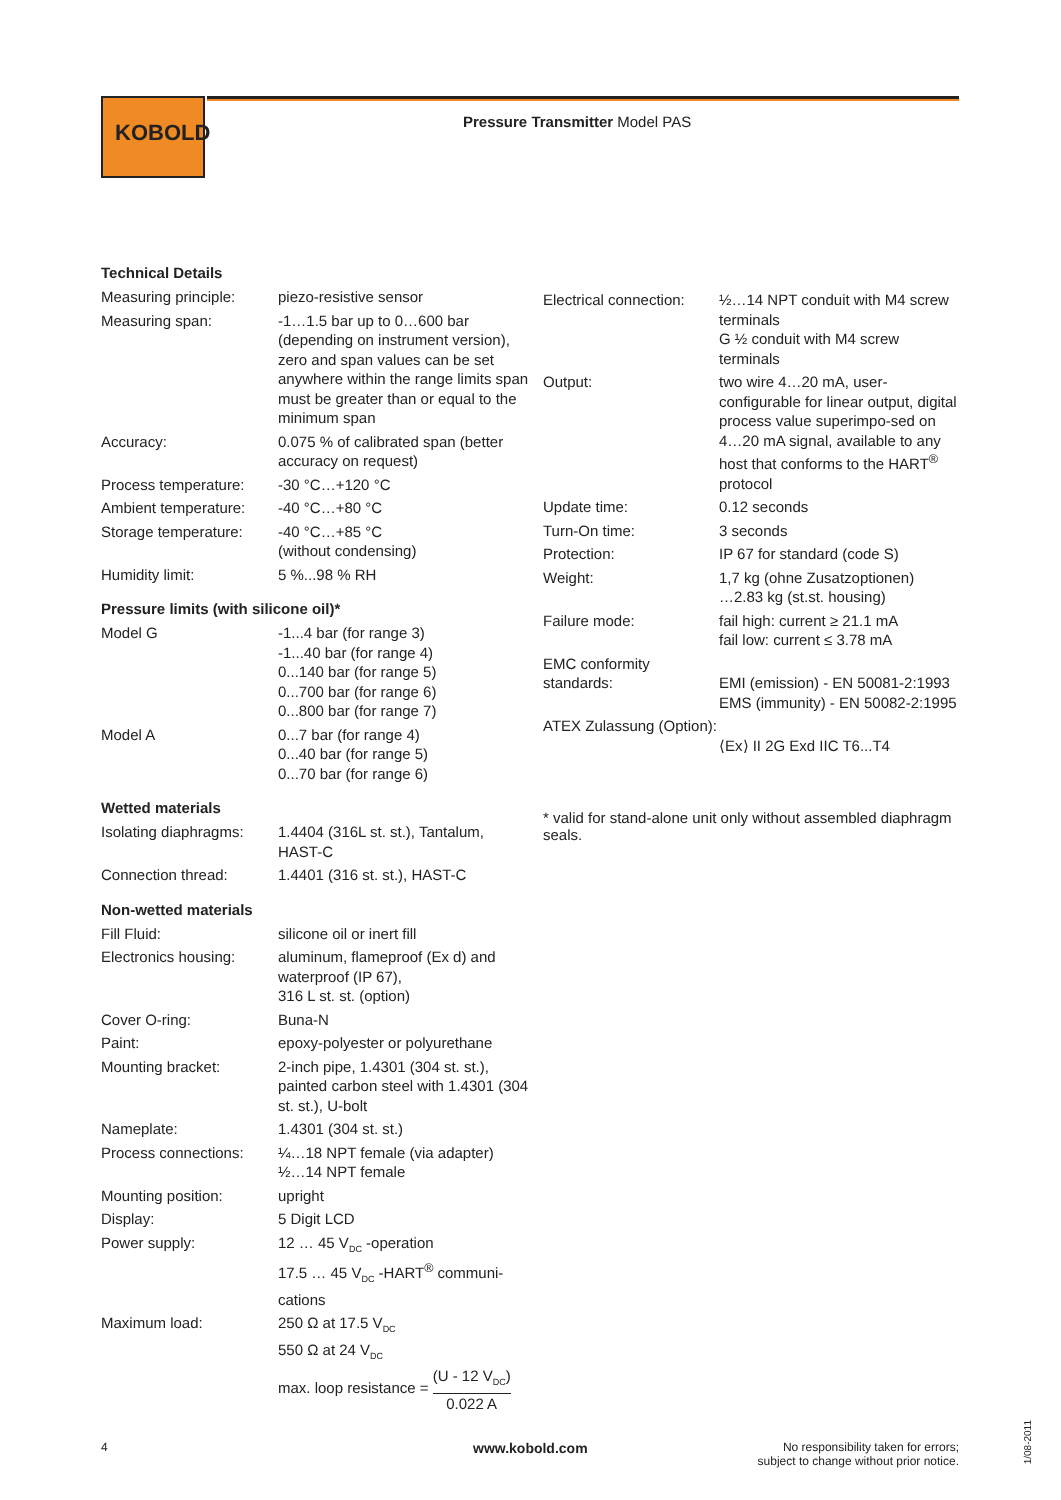KOBOLD
Pressure Transmitter Model PAS
Technical Details
| Measuring principle: | piezo-resistive sensor |
| Measuring span: | -1…1.5 bar up to 0…600 bar (depending on instrument version), zero and span values can be set anywhere within the range limits span must be greater than or equal to the minimum span |
| Accuracy: | 0.075 % of calibrated span (better accuracy on request) |
| Process temperature: | -30 °C…+120 °C |
| Ambient temperature: | -40 °C…+80 °C |
| Storage temperature: | -40 °C…+85 °C (without condensing) |
| Humidity limit: | 5 %...98 % RH |
Pressure limits (with silicone oil)*
| Model G | -1...4 bar (for range 3) -1...40 bar (for range 4) 0...140 bar (for range 5) 0...700 bar (for range 6) 0...800 bar (for range 7) |
| Model A | 0...7 bar (for range 4) 0...40 bar (for range 5) 0...70 bar (for range 6) |
Wetted materials
| Isolating diaphragms: | 1.4404 (316L st. st.), Tantalum, HAST-C |
| Connection thread: | 1.4401 (316 st. st.), HAST-C |
Non-wetted materials
| Fill Fluid: | silicone oil or inert fill |
| Electronics housing: | aluminum, flameproof (Ex d) and waterproof (IP 67), 316 L st. st. (option) |
| Cover O-ring: | Buna-N |
| Paint: | epoxy-polyester or polyurethane |
| Mounting bracket: | 2-inch pipe, 1.4301 (304 st. st.), painted carbon steel with 1.4301 (304 st. st.), U-bolt |
| Nameplate: | 1.4301 (304 st. st.) |
| Process connections: | ¼…18 NPT female (via adapter) ½…14 NPT female |
| Mounting position: | upright |
| Display: | 5 Digit LCD |
| Power supply: | 12 … 45 V<sub>DC</sub> -operation 17.5 … 45 V<sub>DC</sub> -HART<sup>®</sup> communi-cations |
| Maximum load: | 250 Ω at 17.5 V<sub>DC</sub> 550 Ω at 24 V<sub>DC</sub> max. loop resistance = (U - 12 V<sub>DC</sub>) 0.022 A |
| Electrical connection: | ½…14 NPT conduit with M4 screw terminals G ½ conduit with M4 screw terminals |
| Output: | two wire 4…20 mA, user-configurable for linear output, digital process value superimpo-sed on 4…20 mA signal, available to any host that conforms to the HART<sup>®</sup> protocol |
| Update time: | 0.12 seconds |
| Turn-On time: | 3 seconds |
| Protection: | IP 67 for standard (code S) |
| Weight: | 1,7 kg (ohne Zusatzoptionen) …2.83 kg (st.st. housing) |
| Failure mode: | fail high: current ≥ 21.1 mA fail low: current ≤ 3.78 mA |
| EMC conformity standards: | EMI (emission) - EN 50081-2:1993 EMS (immunity) - EN 50082-2:1995 |
| ATEX Zulassung (Option): | ⟨Ex⟩ II 2G Exd IIC T6...T4 |
* valid for stand-alone unit only without assembled diaphragm seals.
4 www.kobold.com
No responsibility taken for errors;
subject to change without prior notice.
1/08-2011